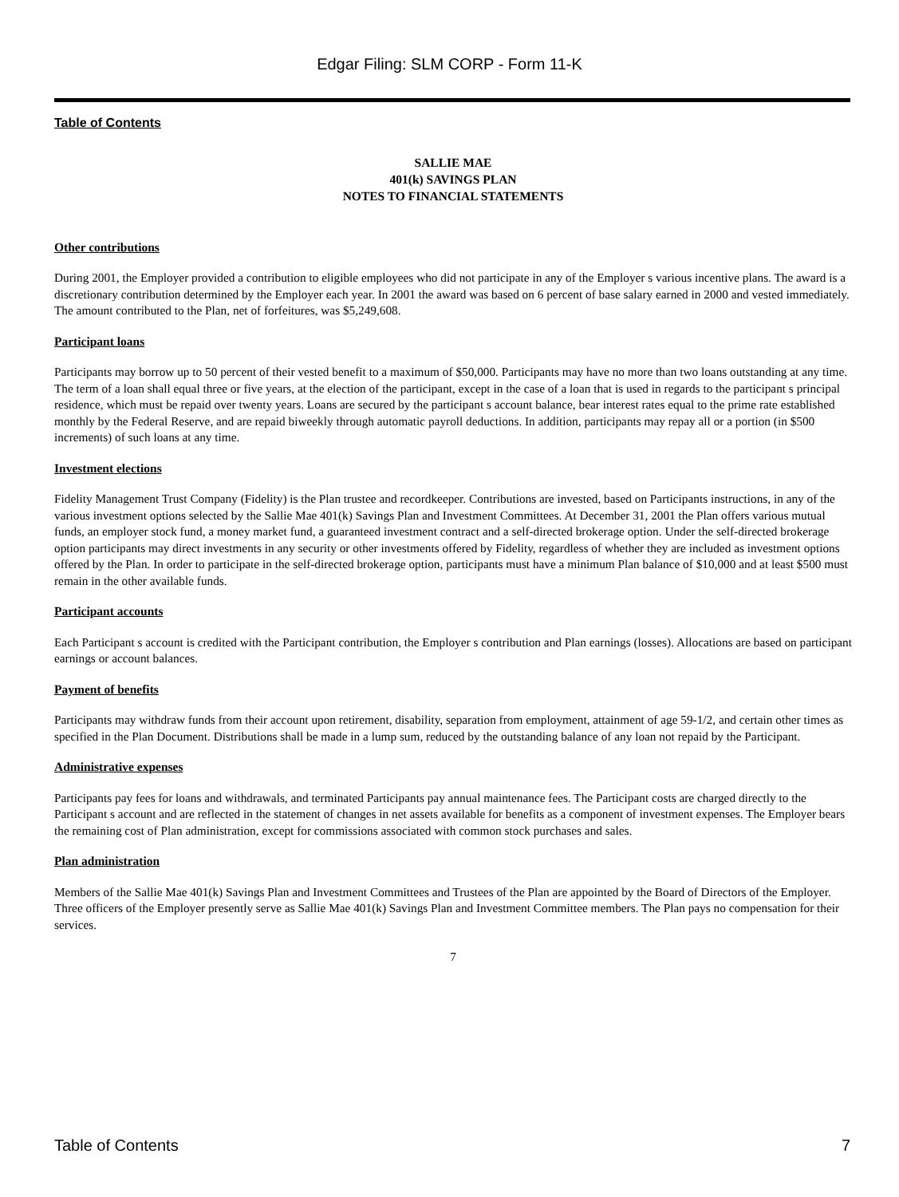Edgar Filing: SLM CORP - Form 11-K
Table of Contents
SALLIE MAE
401(k) SAVINGS PLAN
NOTES TO FINANCIAL STATEMENTS
Other contributions
During 2001, the Employer provided a contribution to eligible employees who did not participate in any of the Employer s various incentive plans. The award is a discretionary contribution determined by the Employer each year. In 2001 the award was based on 6 percent of base salary earned in 2000 and vested immediately. The amount contributed to the Plan, net of forfeitures, was $5,249,608.
Participant loans
Participants may borrow up to 50 percent of their vested benefit to a maximum of $50,000. Participants may have no more than two loans outstanding at any time. The term of a loan shall equal three or five years, at the election of the participant, except in the case of a loan that is used in regards to the participant s principal residence, which must be repaid over twenty years. Loans are secured by the participant s account balance, bear interest rates equal to the prime rate established monthly by the Federal Reserve, and are repaid biweekly through automatic payroll deductions. In addition, participants may repay all or a portion (in $500 increments) of such loans at any time.
Investment elections
Fidelity Management Trust Company (Fidelity) is the Plan trustee and recordkeeper. Contributions are invested, based on Participants instructions, in any of the various investment options selected by the Sallie Mae 401(k) Savings Plan and Investment Committees. At December 31, 2001 the Plan offers various mutual funds, an employer stock fund, a money market fund, a guaranteed investment contract and a self-directed brokerage option. Under the self-directed brokerage option participants may direct investments in any security or other investments offered by Fidelity, regardless of whether they are included as investment options offered by the Plan. In order to participate in the self-directed brokerage option, participants must have a minimum Plan balance of $10,000 and at least $500 must remain in the other available funds.
Participant accounts
Each Participant s account is credited with the Participant contribution, the Employer s contribution and Plan earnings (losses). Allocations are based on participant earnings or account balances.
Payment of benefits
Participants may withdraw funds from their account upon retirement, disability, separation from employment, attainment of age 59-1/2, and certain other times as specified in the Plan Document. Distributions shall be made in a lump sum, reduced by the outstanding balance of any loan not repaid by the Participant.
Administrative expenses
Participants pay fees for loans and withdrawals, and terminated Participants pay annual maintenance fees. The Participant costs are charged directly to the Participant s account and are reflected in the statement of changes in net assets available for benefits as a component of investment expenses. The Employer bears the remaining cost of Plan administration, except for commissions associated with common stock purchases and sales.
Plan administration
Members of the Sallie Mae 401(k) Savings Plan and Investment Committees and Trustees of the Plan are appointed by the Board of Directors of the Employer. Three officers of the Employer presently serve as Sallie Mae 401(k) Savings Plan and Investment Committee members. The Plan pays no compensation for their services.
7
Table of Contents 7